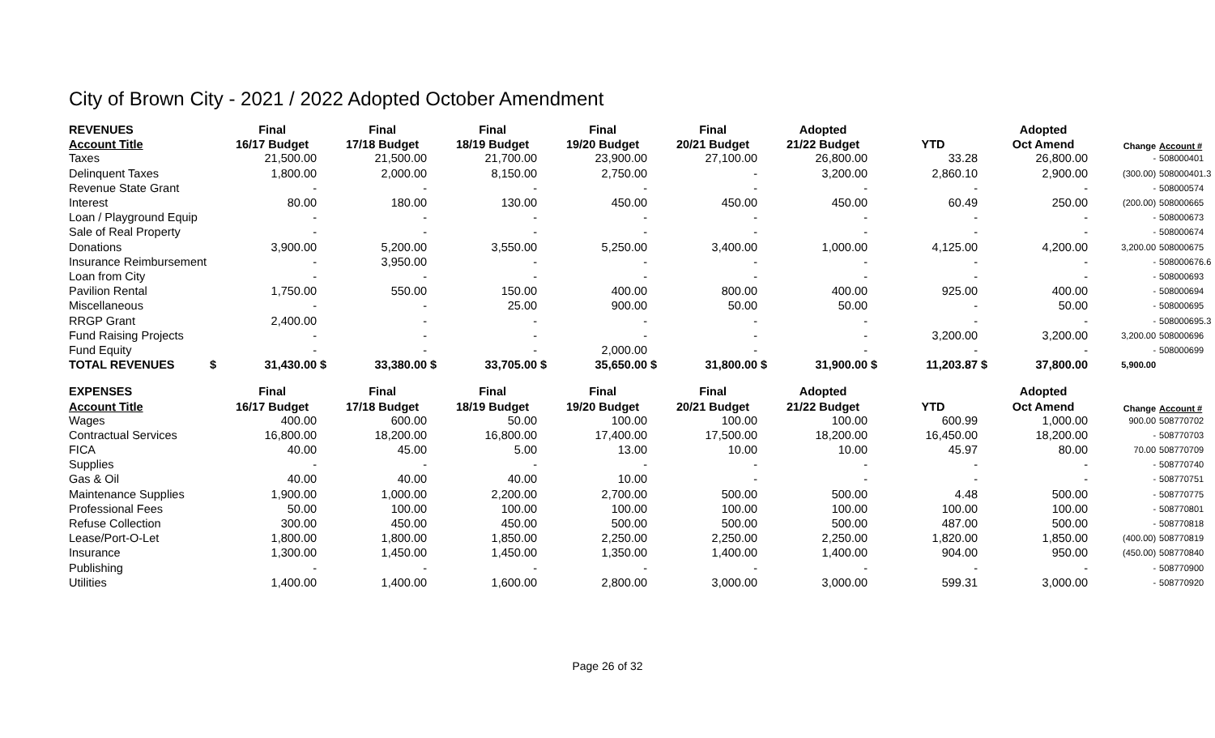City of Brown City - 2021 / 2022 Adopted October Amendment
| REVENUES | | Final | | Final | | Final | | Final | | Final | | Adopted | | | | Adopted | | |
| --- | --- | --- | --- | --- | --- | --- | --- | --- | --- | --- | --- | --- | --- | --- | --- | --- | --- | --- |
| Account Title | | 16/17 Budget | | 17/18 Budget | | 18/19 Budget | | 19/20 Budget | | 20/21 Budget | | 21/22 Budget | | YTD | | Oct Amend | Change | Account # |
| Taxes | | 21,500.00 | | 21,500.00 | | 21,700.00 | | 23,900.00 | | 27,100.00 | | 26,800.00 | | 33.28 | | 26,800.00 | - | 508000401 |
| Delinquent Taxes | | 1,800.00 | | 2,000.00 | | 8,150.00 | | 2,750.00 | | - | | 3,200.00 | | 2,860.10 | | 2,900.00 | (300.00) | 508000401.3 |
| Revenue State Grant | | - | | - | | - | | - | | - | | - | | - | | - | - | 508000574 |
| Interest | | 80.00 | | 180.00 | | 130.00 | | 450.00 | | 450.00 | | 450.00 | | 60.49 | | 250.00 | (200.00) | 508000665 |
| Loan / Playground Equip | | - | | - | | - | | - | | - | | - | | - | | - | - | 508000673 |
| Sale of Real Property | | - | | - | | - | | - | | - | | - | | - | | - | - | 508000674 |
| Donations | | 3,900.00 | | 5,200.00 | | 3,550.00 | | 5,250.00 | | 3,400.00 | | 1,000.00 | | 4,125.00 | | 4,200.00 | 3,200.00 | 508000675 |
| Insurance Reimbursement | | - | | 3,950.00 | | - | | - | | - | | - | | - | | - | - | 508000676.6 |
| Loan from City | | - | | - | | - | | - | | - | | - | | - | | - | - | 508000693 |
| Pavilion Rental | | 1,750.00 | | 550.00 | | 150.00 | | 400.00 | | 800.00 | | 400.00 | | 925.00 | | 400.00 | - | 508000694 |
| Miscellaneous | | - | | - | | 25.00 | | 900.00 | | 50.00 | | 50.00 | | - | | 50.00 | - | 508000695 |
| RRGP Grant | | 2,400.00 | | - | | - | | - | | - | | - | | - | | - | - | 508000695.3 |
| Fund Raising Projects | | - | | - | | - | | - | | - | | - | | 3,200.00 | | 3,200.00 | 3,200.00 | 508000696 |
| Fund Equity | | - | | - | | - | | 2,000.00 | | - | | - | | - | | - | - | 508000699 |
| TOTAL REVENUES | $ | 31,430.00 | $ | 33,380.00 | $ | 33,705.00 | $ | 35,650.00 | $ | 31,800.00 | $ | 31,900.00 | $ | 11,203.87 | $ | 37,800.00 | 5,900.00 | |
| EXPENSES | | Final | | Final | | Final | | Final | | Final | | Adopted | | | | Adopted | | |
| Account Title | | 16/17 Budget | | 17/18 Budget | | 18/19 Budget | | 19/20 Budget | | 20/21 Budget | | 21/22 Budget | | YTD | | Oct Amend | Change | Account # |
| Wages | | 400.00 | | 600.00 | | 50.00 | | 100.00 | | 100.00 | | 100.00 | | 600.99 | | 1,000.00 | 900.00 | 508770702 |
| Contractual Services | | 16,800.00 | | 18,200.00 | | 16,800.00 | | 17,400.00 | | 17,500.00 | | 18,200.00 | | 16,450.00 | | 18,200.00 | - | 508770703 |
| FICA | | 40.00 | | 45.00 | | 5.00 | | 13.00 | | 10.00 | | 10.00 | | 45.97 | | 80.00 | 70.00 | 508770709 |
| Supplies | | - | | - | | - | | - | | - | | - | | - | | - | - | 508770740 |
| Gas & Oil | | 40.00 | | 40.00 | | 40.00 | | 10.00 | | - | | - | | - | | - | - | 508770751 |
| Maintenance Supplies | | 1,900.00 | | 1,000.00 | | 2,200.00 | | 2,700.00 | | 500.00 | | 500.00 | | 4.48 | | 500.00 | - | 508770775 |
| Professional Fees | | 50.00 | | 100.00 | | 100.00 | | 100.00 | | 100.00 | | 100.00 | | 100.00 | | 100.00 | - | 508770801 |
| Refuse Collection | | 300.00 | | 450.00 | | 450.00 | | 500.00 | | 500.00 | | 500.00 | | 487.00 | | 500.00 | - | 508770818 |
| Lease/Port-O-Let | | 1,800.00 | | 1,800.00 | | 1,850.00 | | 2,250.00 | | 2,250.00 | | 2,250.00 | | 1,820.00 | | 1,850.00 | (400.00) | 508770819 |
| Insurance | | 1,300.00 | | 1,450.00 | | 1,450.00 | | 1,350.00 | | 1,400.00 | | 1,400.00 | | 904.00 | | 950.00 | (450.00) | 508770840 |
| Publishing | | - | | - | | - | | - | | - | | - | | - | | - | - | 508770900 |
| Utilities | | 1,400.00 | | 1,400.00 | | 1,600.00 | | 2,800.00 | | 3,000.00 | | 3,000.00 | | 599.31 | | 3,000.00 | - | 508770920 |
Page 26 of 32